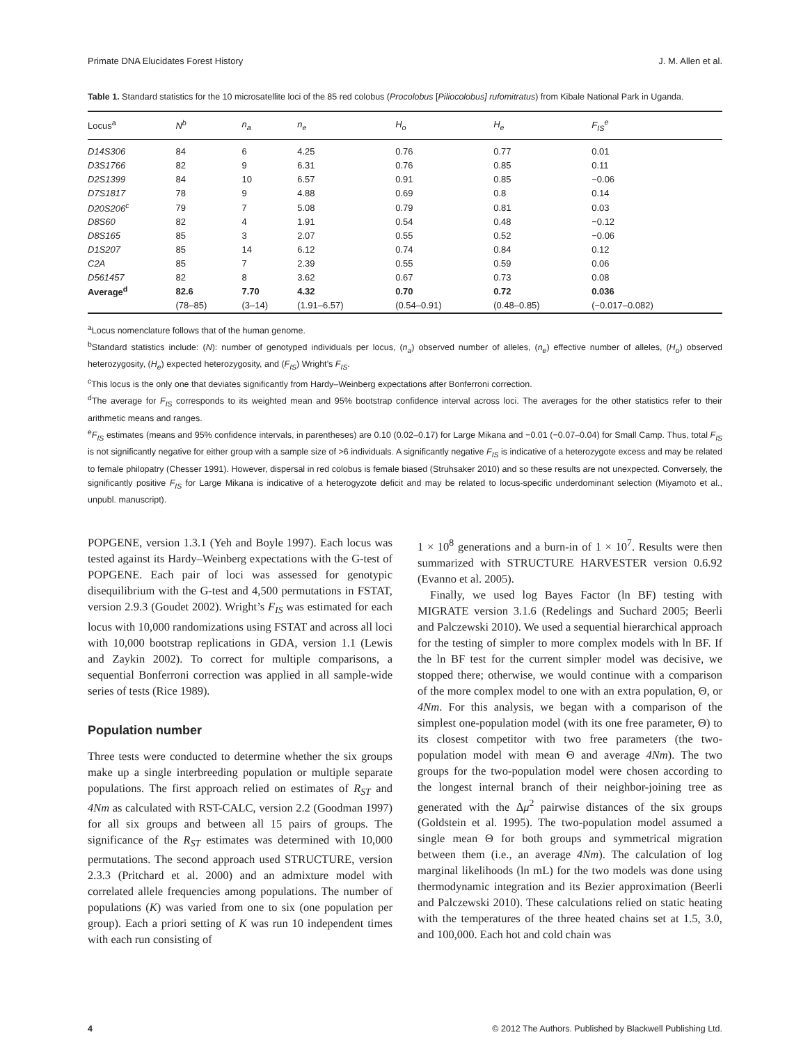Primate DNA Elucidates Forest History J. M. Allen et al.
Table 1. Standard statistics for the 10 microsatellite loci of the 85 red colobus (Procolobus [Piliocolobus] rufomitratus) from Kibale National Park in Uganda.
| Locus<sup>a</sup> | N<sup>b</sup> | n<sub>a</sub> | n<sub>e</sub> | H<sub>o</sub> | H<sub>e</sub> | F<sub>IS</sub><sup>e</sup> |
| --- | --- | --- | --- | --- | --- | --- |
| D14S306 | 84 | 6 | 4.25 | 0.76 | 0.77 | 0.01 |
| D3S1766 | 82 | 9 | 6.31 | 0.76 | 0.85 | 0.11 |
| D2S1399 | 84 | 10 | 6.57 | 0.91 | 0.85 | −0.06 |
| D7S1817 | 78 | 9 | 4.88 | 0.69 | 0.8 | 0.14 |
| D20S206<sup>c</sup> | 79 | 7 | 5.08 | 0.79 | 0.81 | 0.03 |
| D8S60 | 82 | 4 | 1.91 | 0.54 | 0.48 | −0.12 |
| D8S165 | 85 | 3 | 2.07 | 0.55 | 0.52 | −0.06 |
| D1S207 | 85 | 14 | 6.12 | 0.74 | 0.84 | 0.12 |
| C2A | 85 | 7 | 2.39 | 0.55 | 0.59 | 0.06 |
| D561457 | 82 | 8 | 3.62 | 0.67 | 0.73 | 0.08 |
| Average<sup>d</sup> | 82.6 | 7.70 | 4.32 | 0.70 | 0.72 | 0.036 |
| | (78–85) | (3–14) | (1.91–6.57) | (0.54–0.91) | (0.48–0.85) | (−0.017–0.082) |
<sup>a</sup> Locus nomenclature follows that of the human genome.
<sup>b</sup> Standard statistics include: (N): number of genotyped individuals per locus, (n<sub>a</sub>) observed number of alleles, (n<sub>e</sub>) effective number of alleles, (H<sub>o</sub>) observed heterozygosity, (H<sub>e</sub>) expected heterozygosity, and (F<sub>IS</sub>) Wright’s F<sub>IS</sub>.
<sup>c</sup> This locus is the only one that deviates significantly from Hardy–Weinberg expectations after Bonferroni correction.
<sup>d</sup> The average for F<sub>IS</sub> corresponds to its weighted mean and 95% bootstrap confidence interval across loci. The averages for the other statistics refer to their arithmetic means and ranges.
<sup>e</sup> F<sub>IS</sub> estimates (means and 95% confidence intervals, in parentheses) are 0.10 (0.02–0.17) for Large Mikana and −0.01 (−0.07–0.04) for Small Camp. Thus, total F<sub>IS</sub> is not significantly negative for either group with a sample size of >6 individuals. A significantly negative F<sub>IS</sub> is indicative of a heterozygote excess and may be related to female philopatry (Chesser 1991). However, dispersal in red colobus is female biased (Struhsaker 2010) and so these results are not unexpected. Conversely, the significantly positive F<sub>IS</sub> for Large Mikana is indicative of a heterogyzote deficit and may be related to locus-specific underdominant selection (Miyamoto et al., unpubl. manuscript).
POPGENE, version 1.3.1 (Yeh and Boyle 1997). Each locus was tested against its Hardy–Weinberg expectations with the G-test of POPGENE. Each pair of loci was assessed for genotypic disequilibrium with the G-test and 4,500 permutations in FSTAT, version 2.9.3 (Goudet 2002). Wright’s F<sub>IS</sub> was estimated for each locus with 10,000 randomizations using FSTAT and across all loci with 10,000 bootstrap replications in GDA, version 1.1 (Lewis and Zaykin 2002). To correct for multiple comparisons, a sequential Bonferroni correction was applied in all sample-wide series of tests (Rice 1989).
Population number
Three tests were conducted to determine whether the six groups make up a single interbreeding population or multiple separate populations. The first approach relied on estimates of R<sub>ST</sub> and 4Nm as calculated with RST-CALC, version 2.2 (Goodman 1997) for all six groups and between all 15 pairs of groups. The significance of the R<sub>ST</sub> estimates was determined with 10,000 permutations. The second approach used STRUCTURE, version 2.3.3 (Pritchard et al. 2000) and an admixture model with correlated allele frequencies among populations. The number of populations (K) was varied from one to six (one population per group). Each a priori setting of K was run 10 independent times with each run consisting of
1 × 10<sup>8</sup> generations and a burn-in of 1 × 10<sup>7</sup>. Results were then summarized with STRUCTURE HARVESTER version 0.6.92 (Evanno et al. 2005).
Finally, we used log Bayes Factor (ln BF) testing with MIGRATE version 3.1.6 (Redelings and Suchard 2005; Beerli and Palczewski 2010). We used a sequential hierarchical approach for the testing of simpler to more complex models with ln BF. If the ln BF test for the current simpler model was decisive, we stopped there; otherwise, we would continue with a comparison of the more complex model to one with an extra population, Θ, or 4Nm. For this analysis, we began with a comparison of the simplest one-population model (with its one free parameter, Θ) to its closest competitor with two free parameters (the two-population model with mean Θ and average 4Nm). The two groups for the two-population model were chosen according to the longest internal branch of their neighbor-joining tree as generated with the Δμ<sup>2</sup> pairwise distances of the six groups (Goldstein et al. 1995). The two-population model assumed a single mean Θ for both groups and symmetrical migration between them (i.e., an average 4Nm). The calculation of log marginal likelihoods (ln mL) for the two models was done using thermodynamic integration and its Bezier approximation (Beerli and Palczewski 2010). These calculations relied on static heating with the temperatures of the three heated chains set at 1.5, 3.0, and 100,000. Each hot and cold chain was
4 © 2012 The Authors. Published by Blackwell Publishing Ltd.